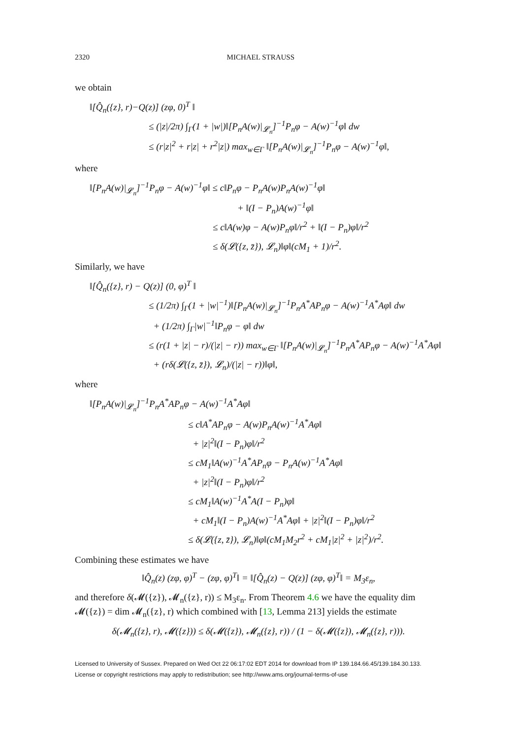2320 MICHAEL STRAUSS
we obtain
‖[Q̂<sub>n</sub>({z}, r)−Q(z)] (zφ, 0)<sup>T</sup> ‖
≤ (|z|/2π) ∫<sub>Γ</sub>(1 + |w|)‖[P<sub>n</sub>A(w)|<sub>𝓛<sub>n</sub></sub>]<sup>−1</sup>P<sub>n</sub>φ − A(w)<sup>−1</sup>φ‖ dw
≤ (r|z|<sup>2</sup> + r|z| + r<sup>2</sup>|z|) max<sub>w∈Γ</sub> ‖[P<sub>n</sub>A(w)|<sub>𝓛<sub>n</sub></sub>]<sup>−1</sup>P<sub>n</sub>φ − A(w)<sup>−1</sup>φ‖,
where
‖[P<sub>n</sub>A(w)|<sub>𝓛<sub>n</sub></sub>]<sup>−1</sup>P<sub>n</sub>φ − A(w)<sup>−1</sup>φ‖ ≤ c‖P<sub>n</sub>φ − P<sub>n</sub>A(w)P<sub>n</sub>A(w)<sup>−1</sup>φ‖
+ ‖(I − P<sub>n</sub>)A(w)<sup>−1</sup>φ‖
≤ c‖A(w)φ − A(w)P<sub>n</sub>φ‖/r<sup>2</sup> + ‖(I − P<sub>n</sub>)φ‖/r<sup>2</sup>
≤ δ(𝓛({z, z̄}), 𝓛<sub>n</sub>)‖φ‖(cM<sub>1</sub> + 1)/r<sup>2</sup>.
Similarly, we have
‖[Q̂<sub>n</sub>({z}, r) − Q(z)] (0, φ)<sup>T</sup> ‖
≤ (1/2π) ∫<sub>Γ</sub>(1 + |w|<sup>−1</sup>)‖[P<sub>n</sub>A(w)|<sub>𝓛<sub>n</sub></sub>]<sup>−1</sup>P<sub>n</sub>A<sup>*</sup>AP<sub>n</sub>φ − A(w)<sup>−1</sup>A<sup>*</sup>Aφ‖ dw
+ (1/2π) ∫<sub>Γ</sub>|w|<sup>−1</sup>‖P<sub>n</sub>φ − φ‖ dw
≤ (r(1 + |z| − r)/(|z| − r)) max<sub>w∈Γ</sub> ‖[P<sub>n</sub>A(w)|<sub>𝓛<sub>n</sub></sub>]<sup>−1</sup>P<sub>n</sub>A<sup>*</sup>AP<sub>n</sub>φ − A(w)<sup>−1</sup>A<sup>*</sup>Aφ‖
+ (rδ(𝓛({z, z̄}), 𝓛<sub>n</sub>)/(|z| − r))‖φ‖,
where
‖[P<sub>n</sub>A(w)|<sub>𝓛<sub>n</sub></sub>]<sup>−1</sup>P<sub>n</sub>A<sup>*</sup>AP<sub>n</sub>φ − A(w)<sup>−1</sup>A<sup>*</sup>Aφ‖
≤ c‖A<sup>*</sup>AP<sub>n</sub>φ − A(w)P<sub>n</sub>A(w)<sup>−1</sup>A<sup>*</sup>Aφ‖
+ |z|<sup>2</sup>‖(I − P<sub>n</sub>)φ‖/r<sup>2</sup>
≤ cM<sub>1</sub>‖A(w)<sup>−1</sup>A<sup>*</sup>AP<sub>n</sub>φ − P<sub>n</sub>A(w)<sup>−1</sup>A<sup>*</sup>Aφ‖
+ |z|<sup>2</sup>‖(I − P<sub>n</sub>)φ‖/r<sup>2</sup>
≤ cM<sub>1</sub>‖A(w)<sup>−1</sup>A<sup>*</sup>A(I − P<sub>n</sub>)φ‖
+ cM<sub>1</sub>‖(I − P<sub>n</sub>)A(w)<sup>−1</sup>A<sup>*</sup>Aφ‖ + |z|<sup>2</sup>‖(I − P<sub>n</sub>)φ‖/r<sup>2</sup>
≤ δ(𝓛({z, z̄}), 𝓛<sub>n</sub>)‖φ‖(cM<sub>1</sub>M<sub>2</sub>r<sup>2</sup> + cM<sub>1</sub>|z|<sup>2</sup> + |z|<sup>2</sup>)/r<sup>2</sup>.
Combining these estimates we have
‖Q̂<sub>n</sub>(z) (zφ, φ)<sup>T</sup> − (zφ, φ)<sup>T</sup>‖ = ‖[Q̂<sub>n</sub>(z) − Q(z)] (zφ, φ)<sup>T</sup>‖ = M<sub>3</sub>ε<sub>n</sub>,
and therefore δ(𝓜({z}), 𝓜<sub>n</sub>({z}, r)) ≤ M<sub>3</sub>ε<sub>n</sub>. From Theorem 4.6 we have the equality dim 𝓜({z}) = dim 𝓜<sub>n</sub>({z}, r) which combined with [13, Lemma 213] yields the estimate
δ(𝓜<sub>n</sub>({z}, r), 𝓜({z})) ≤ δ(𝓜({z}), 𝓜<sub>n</sub>({z}, r)) / (1 − δ(𝓜({z}), 𝓜<sub>n</sub>({z}, r))).
Licensed to University of Sussex. Prepared on Wed Oct 22 06:17:02 EDT 2014 for download from IP 139.184.66.45/139.184.30.133.
License or copyright restrictions may apply to redistribution; see http://www.ams.org/journal-terms-of-use